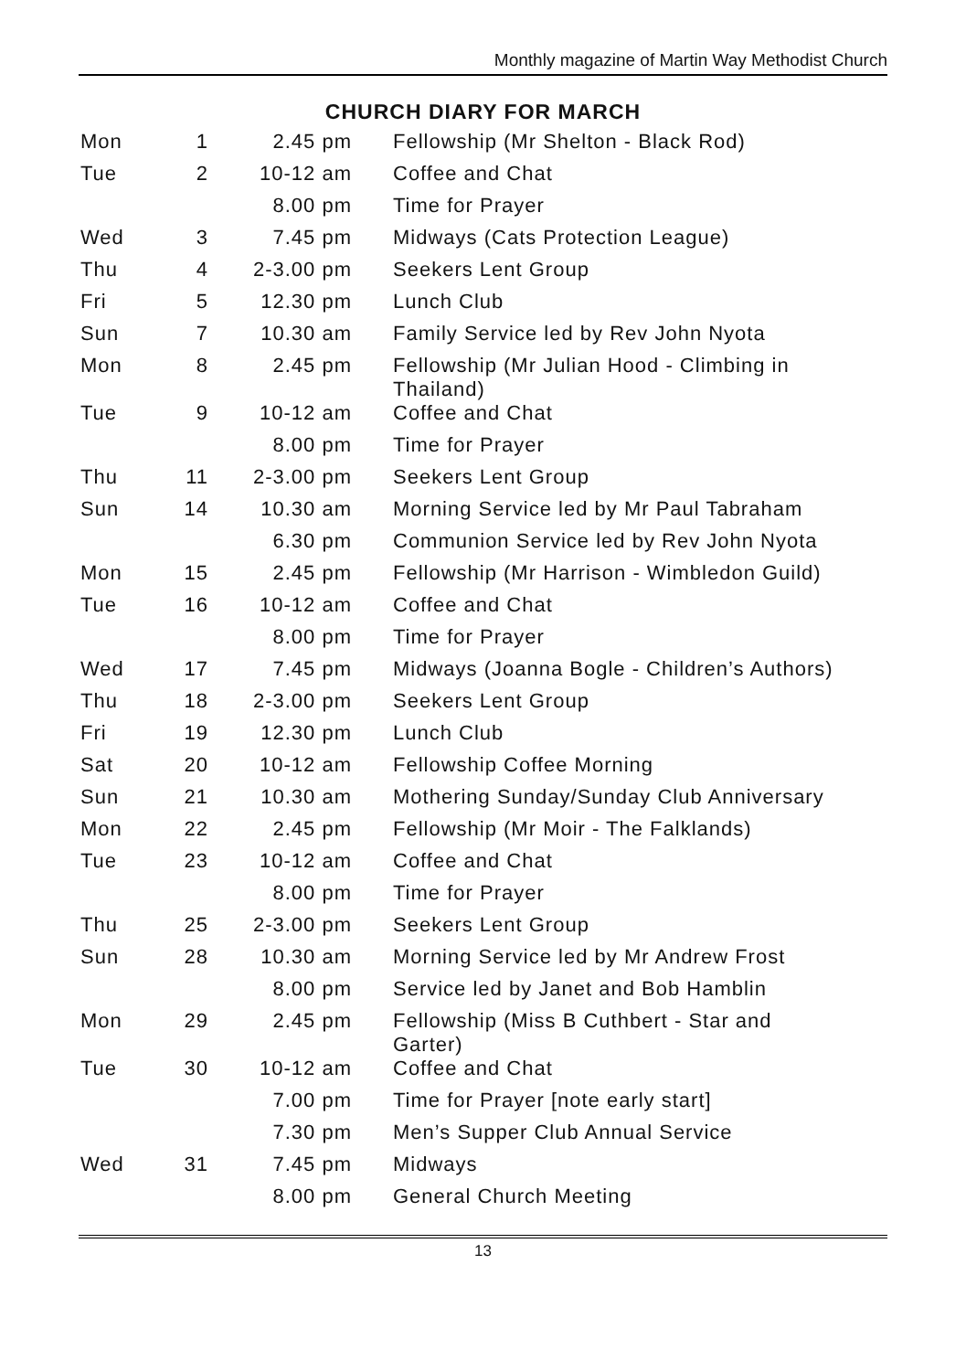Monthly magazine of Martin Way Methodist Church
CHURCH DIARY FOR MARCH
| Mon | 1 | 2.45 pm | Fellowship (Mr Shelton - Black Rod) |
| Tue | 2 | 10-12 am | Coffee and Chat |
| | | 8.00 pm | Time for Prayer |
| Wed | 3 | 7.45 pm | Midways (Cats Protection League) |
| Thu | 4 | 2-3.00 pm | Seekers Lent Group |
| Fri | 5 | 12.30 pm | Lunch Club |
| Sun | 7 | 10.30 am | Family Service led by Rev John Nyota |
| Mon | 8 | 2.45 pm | Fellowship (Mr Julian Hood - Climbing in Thailand) |
| Tue | 9 | 10-12 am | Coffee and Chat |
| | | 8.00 pm | Time for Prayer |
| Thu | 11 | 2-3.00 pm | Seekers Lent Group |
| Sun | 14 | 10.30 am | Morning Service led by Mr Paul Tabraham |
| | | 6.30 pm | Communion Service led by Rev John Nyota |
| Mon | 15 | 2.45 pm | Fellowship (Mr Harrison - Wimbledon Guild) |
| Tue | 16 | 10-12 am | Coffee and Chat |
| | | 8.00 pm | Time for Prayer |
| Wed | 17 | 7.45 pm | Midways (Joanna Bogle - Children’s Authors) |
| Thu | 18 | 2-3.00 pm | Seekers Lent Group |
| Fri | 19 | 12.30 pm | Lunch Club |
| Sat | 20 | 10-12 am | Fellowship Coffee Morning |
| Sun | 21 | 10.30 am | Mothering Sunday/Sunday Club Anniversary |
| Mon | 22 | 2.45 pm | Fellowship (Mr Moir - The Falklands) |
| Tue | 23 | 10-12 am | Coffee and Chat |
| | | 8.00 pm | Time for Prayer |
| Thu | 25 | 2-3.00 pm | Seekers Lent Group |
| Sun | 28 | 10.30 am | Morning Service led by Mr Andrew Frost |
| | | 8.00 pm | Service led by Janet and Bob Hamblin |
| Mon | 29 | 2.45 pm | Fellowship (Miss B Cuthbert - Star and Garter) |
| Tue | 30 | 10-12 am | Coffee and Chat |
| | | 7.00 pm | Time for Prayer [note early start] |
| | | 7.30 pm | Men’s Supper Club Annual Service |
| Wed | 31 | 7.45 pm | Midways |
| | | 8.00 pm | General Church Meeting |
13